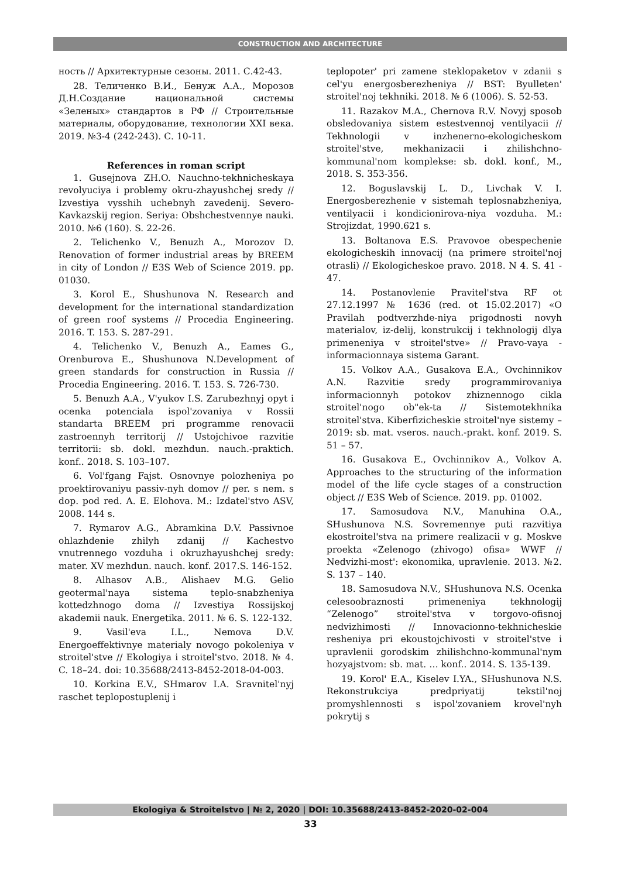CONSTRUCTION AND ARCHITECTURE
ность // Архитектурные сезоны. 2011. С.42-43.
28. Теличенко В.И., Бенуж А.А., Морозов Д.Н.Создание национальной системы «Зеленых» стандартов в РФ // Строительные материалы, оборудование, технологии XXI века. 2019. №3-4 (242-243). С. 10-11.
References in roman script
1. Gusejnova ZH.O. Nauchno-tekhnicheskaya revolyuciya i problemy okru-zhayushchej sredy // Izvestiya vysshih uchebnyh zavedenij. Severo-Kavkazskij region. Seriya: Obshchestvennye nauki. 2010. №6 (160). S. 22-26.
2. Telichenko V., Benuzh A., Morozov D. Renovation of former industrial areas by BREEM in city of London // E3S Web of Science 2019. pp. 01030.
3. Korol E., Shushunova N. Research and development for the international standardization of green roof systems // Procedia Engineering. 2016. T. 153. S. 287-291.
4. Telichenko V., Benuzh A., Eames G., Orenburova E., Shushunova N.Development of green standards for construction in Russia // Procedia Engineering. 2016. T. 153. S. 726-730.
5. Benuzh A.A., V'yukov I.S. Zarubezhnyj opyt i ocenka potenciala ispol'zovaniya v Rossii standarta BREEM pri programme renovacii zastroennyh territorij // Ustojchivoe razvitie territorii: sb. dokl. mezhdun. nauch.-praktich. konf.. 2018. S. 103–107.
6. Vol'fgang Fajst. Osnovnye polozheniya po proektirovaniyu passiv-nyh domov // per. s nem. s dop. pod red. A. E. Elohova. M.: Izdatel'stvo ASV, 2008. 144 s.
7. Rymarov A.G., Abramkina D.V. Passivnoe ohlazhdenie zhilyh zdanij // Kachestvo vnutrennego vozduha i okruzhayushchej sredy: mater. XV mezhdun. nauch. konf. 2017.S. 146-152.
8. Alhasov A.B., Alishaev M.G. Gelio geotermal'naya sistema teplo-snabzheniya kottedzhnogo doma // Izvestiya Rossijskoj akademii nauk. Energetika. 2011. № 6. S. 122-132.
9. Vasil'eva I.L., Nemova D.V. Energoeffektivnye materialy novogo pokoleniya v stroitel'stve // Ekologiya i stroitel'stvo. 2018. № 4. C. 18–24. doi: 10.35688/2413-8452-2018-04-003.
10. Korkina E.V., SHmarov I.A. Sravnitel'nyj raschet teplopostuplenij i
teplopoter' pri zamene steklopaketov v zdanii s cel'yu energosberezheniya // BST: Byulleten' stroitel'noj tekhniki. 2018. № 6 (1006). S. 52-53.
11. Razakov M.A., Chernova R.V. Novyj sposob obsledovaniya sistem estestvennoj ventilyacii // Tekhnologii v inzhenerno-ekologicheskom stroitel'stve, mekhanizacii i zhilishchno-kommunal'nom komplekse: sb. dokl. konf., M., 2018. S. 353-356.
12. Boguslavskij L. D., Livchak V. I. Energosberezhenie v sistemah teplosnabzheniya, ventilyacii i kondicionirova-niya vozduha. M.: Strojizdat, 1990.621 s.
13. Boltanova E.S. Pravovoe obespechenie ekologicheskih innovacij (na primere stroitel'noj otrasli) // Ekologicheskoe pravo. 2018. N 4. S. 41 - 47.
14. Postanovlenie Pravitel'stva RF ot 27.12.1997 № 1636 (red. ot 15.02.2017) «O Pravilah podtverzhde-niya prigodnosti novyh materialov, iz-delij, konstrukcij i tekhnologij dlya primeneniya v stroitel'stve» // Pravo-vaya - informacionnaya sistema Garant.
15. Volkov A.A., Gusakova E.A., Ovchinnikov A.N. Razvitie sredy programmirovaniya informacionnyh potokov zhiznennogo cikla stroitel'nogo ob"ek-ta // Sistemotekhnika stroitel'stva. Kiberfizicheskie stroitel'nye sistemy – 2019: sb. mat. vseros. nauch.-prakt. konf. 2019. S. 51 – 57.
16. Gusakova E., Ovchinnikov A., Volkov A. Approaches to the structuring of the information model of the life cycle stages of a construction object // E3S Web of Science. 2019. pp. 01002.
17. Samosudova N.V., Manuhina O.A., SHushunova N.S. Sovremennye puti razvitiya ekostroitel'stva na primere realizacii v g. Moskve proekta «Zelenogo (zhivogo) ofisa» WWF // Nedvizhi-most': ekonomika, upravlenie. 2013. №2. S. 137 – 140.
18. Samosudova N.V., SHushunova N.S. Ocenka celesoobraznosti primeneniya tekhnologij “Zelenogo” stroitel'stva v torgovo-ofisnoj nedvizhimosti // Innovacionno-tekhnicheskie resheniya pri ekoustojchivosti v stroitel'stve i upravlenii gorodskim zhilishchno-kommunal'nym hozyajstvom: sb. mat. … konf.. 2014. S. 135-139.
19. Korol' E.A., Kiselev I.YA., SHushunova N.S. Rekonstrukciya predpriyatij tekstil'noj promyshlennosti s ispol'zovaniem krovel'nyh pokrytij s
Ekologiya & Stroitelstvo | № 2, 2020 | DOI: 10.35688/2413-8452-2020-02-004
33